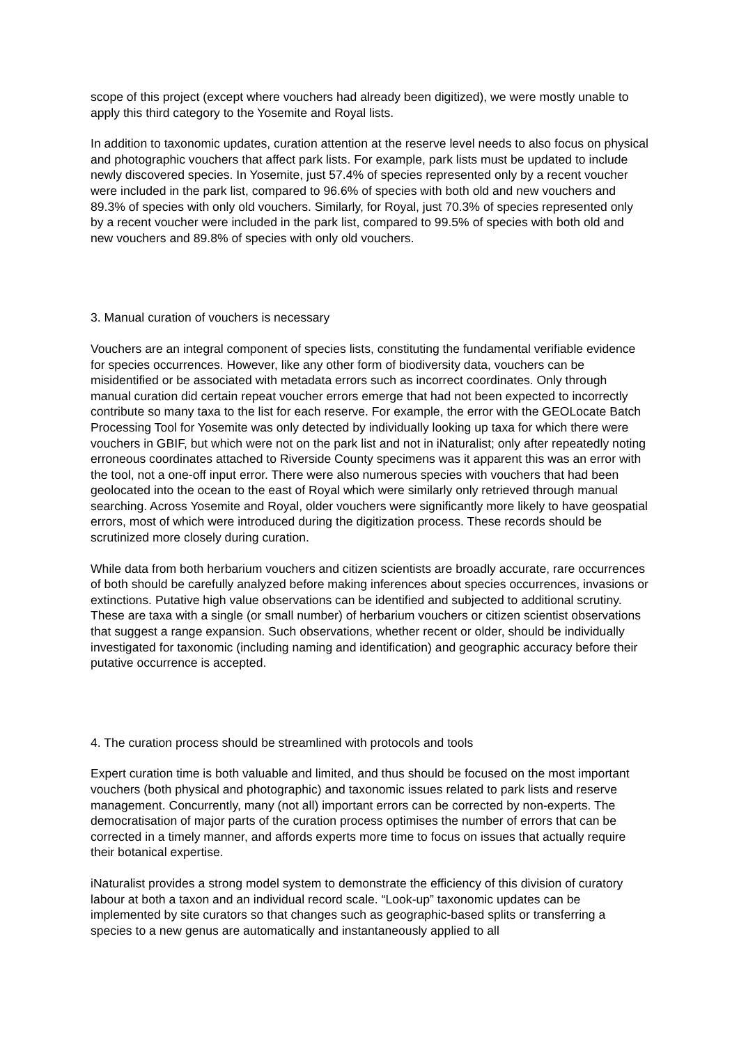scope of this project (except where vouchers had already been digitized), we were mostly unable to apply this third category to the Yosemite and Royal lists.
In addition to taxonomic updates, curation attention at the reserve level needs to also focus on physical and photographic vouchers that affect park lists. For example, park lists must be updated to include newly discovered species. In Yosemite, just 57.4% of species represented only by a recent voucher were included in the park list, compared to 96.6% of species with both old and new vouchers and 89.3% of species with only old vouchers. Similarly, for Royal, just 70.3% of species represented only by a recent voucher were included in the park list, compared to 99.5% of species with both old and new vouchers and 89.8% of species with only old vouchers.
3. Manual curation of vouchers is necessary
Vouchers are an integral component of species lists, constituting the fundamental verifiable evidence for species occurrences. However, like any other form of biodiversity data, vouchers can be misidentified or be associated with metadata errors such as incorrect coordinates. Only through manual curation did certain repeat voucher errors emerge that had not been expected to incorrectly contribute so many taxa to the list for each reserve. For example, the error with the GEOLocate Batch Processing Tool for Yosemite was only detected by individually looking up taxa for which there were vouchers in GBIF, but which were not on the park list and not in iNaturalist; only after repeatedly noting erroneous coordinates attached to Riverside County specimens was it apparent this was an error with the tool, not a one-off input error. There were also numerous species with vouchers that had been geolocated into the ocean to the east of Royal which were similarly only retrieved through manual searching. Across Yosemite and Royal, older vouchers were significantly more likely to have geospatial errors, most of which were introduced during the digitization process. These records should be scrutinized more closely during curation.
While data from both herbarium vouchers and citizen scientists are broadly accurate, rare occurrences of both should be carefully analyzed before making inferences about species occurrences, invasions or extinctions. Putative high value observations can be identified and subjected to additional scrutiny. These are taxa with a single (or small number) of herbarium vouchers or citizen scientist observations that suggest a range expansion. Such observations, whether recent or older, should be individually investigated for taxonomic (including naming and identification) and geographic accuracy before their putative occurrence is accepted.
4. The curation process should be streamlined with protocols and tools
Expert curation time is both valuable and limited, and thus should be focused on the most important vouchers (both physical and photographic) and taxonomic issues related to park lists and reserve management. Concurrently, many (not all) important errors can be corrected by non-experts. The democratisation of major parts of the curation process optimises the number of errors that can be corrected in a timely manner, and affords experts more time to focus on issues that actually require their botanical expertise.
iNaturalist provides a strong model system to demonstrate the efficiency of this division of curatory labour at both a taxon and an individual record scale. “Look-up” taxonomic updates can be implemented by site curators so that changes such as geographic-based splits or transferring a species to a new genus are automatically and instantaneously applied to all